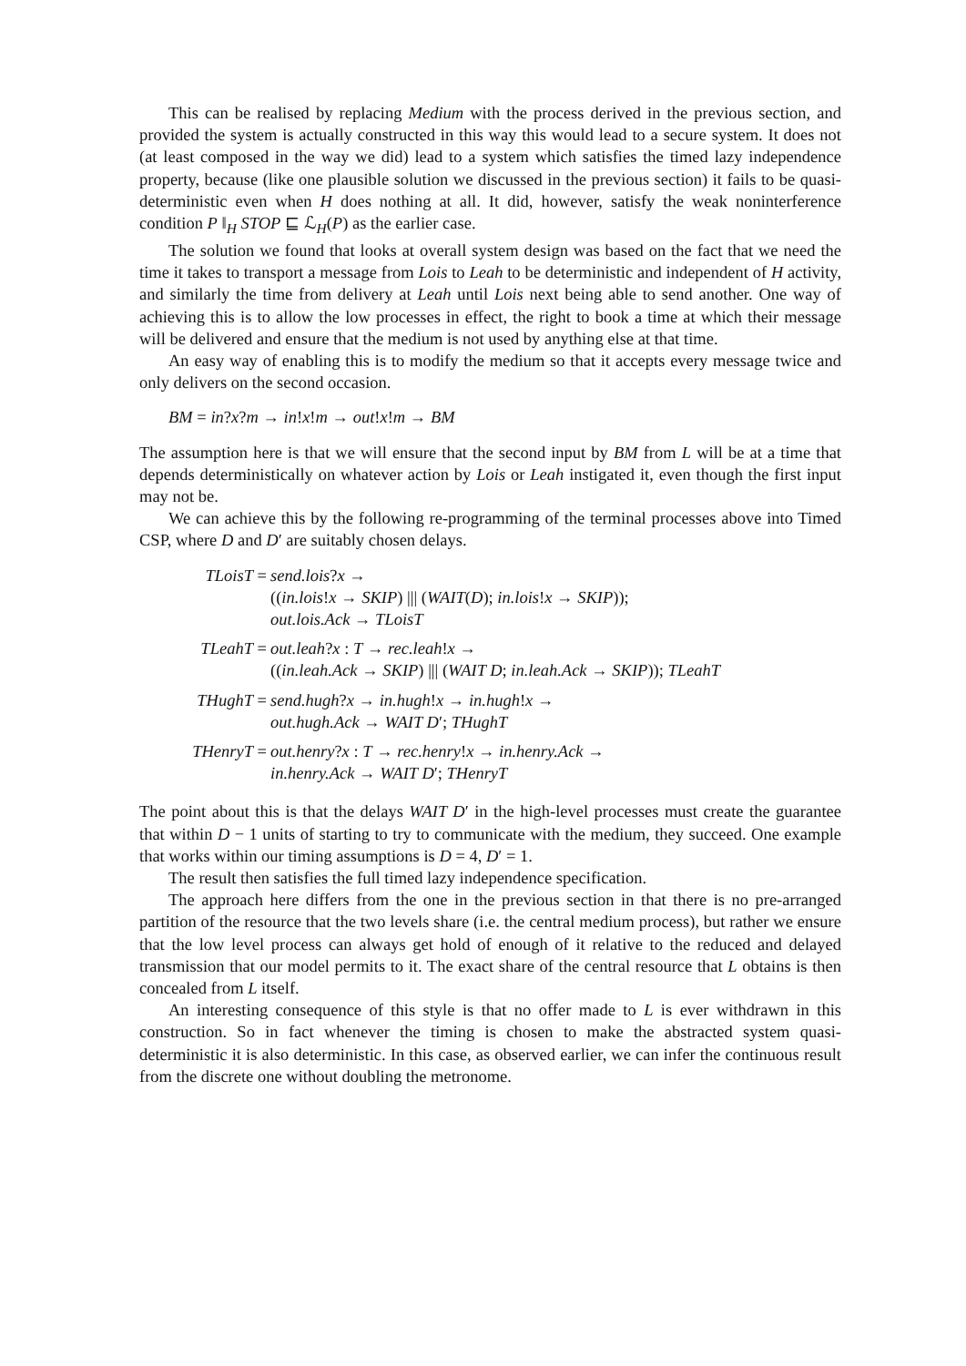This can be realised by replacing Medium with the process derived in the previous section, and provided the system is actually constructed in this way this would lead to a secure system. It does not (at least composed in the way we did) lead to a system which satisfies the timed lazy independence property, because (like one plausible solution we discussed in the previous section) it fails to be quasi-deterministic even when H does nothing at all. It did, however, satisfy the weak noninterference condition P ‖<sub>H</sub> STOP ⊑ ℒ<sub>H</sub>(P) as the earlier case.
The solution we found that looks at overall system design was based on the fact that we need the time it takes to transport a message from Lois to Leah to be deterministic and independent of H activity, and similarly the time from delivery at Leah until Lois next being able to send another. One way of achieving this is to allow the low processes in effect, the right to book a time at which their message will be delivered and ensure that the medium is not used by anything else at that time.
An easy way of enabling this is to modify the medium so that it accepts every message twice and only delivers on the second occasion.
BM = in?x?m → in!x!m → out!x!m → BM
The assumption here is that we will ensure that the second input by BM from L will be at a time that depends deterministically on whatever action by Lois or Leah instigated it, even though the first input may not be.
We can achieve this by the following re-programming of the terminal processes above into Timed CSP, where D and D′ are suitably chosen delays.
TLoisT =
send.lois?x →
((in.lois!x → SKIP) ||| (WAIT(D); in.lois!x → SKIP));
out.lois.Ack → TLoisT
TLeahT =
out.leah?x : T → rec.leah!x →
((in.leah.Ack → SKIP) ||| (WAIT D; in.leah.Ack → SKIP)); TLeahT
THughT =
send.hugh?x → in.hugh!x → in.hugh!x →
out.hugh.Ack → WAIT D′; THughT
THenryT =
out.henry?x : T → rec.henry!x → in.henry.Ack →
in.henry.Ack → WAIT D′; THenryT
The point about this is that the delays WAIT D′ in the high-level processes must create the guarantee that within D − 1 units of starting to try to communicate with the medium, they succeed. One example that works within our timing assumptions is D = 4, D′ = 1.
The result then satisfies the full timed lazy independence specification.
The approach here differs from the one in the previous section in that there is no pre-arranged partition of the resource that the two levels share (i.e. the central medium process), but rather we ensure that the low level process can always get hold of enough of it relative to the reduced and delayed transmission that our model permits to it. The exact share of the central resource that L obtains is then concealed from L itself.
An interesting consequence of this style is that no offer made to L is ever withdrawn in this construction. So in fact whenever the timing is chosen to make the abstracted system quasi-deterministic it is also deterministic. In this case, as observed earlier, we can infer the continuous result from the discrete one without doubling the metronome.